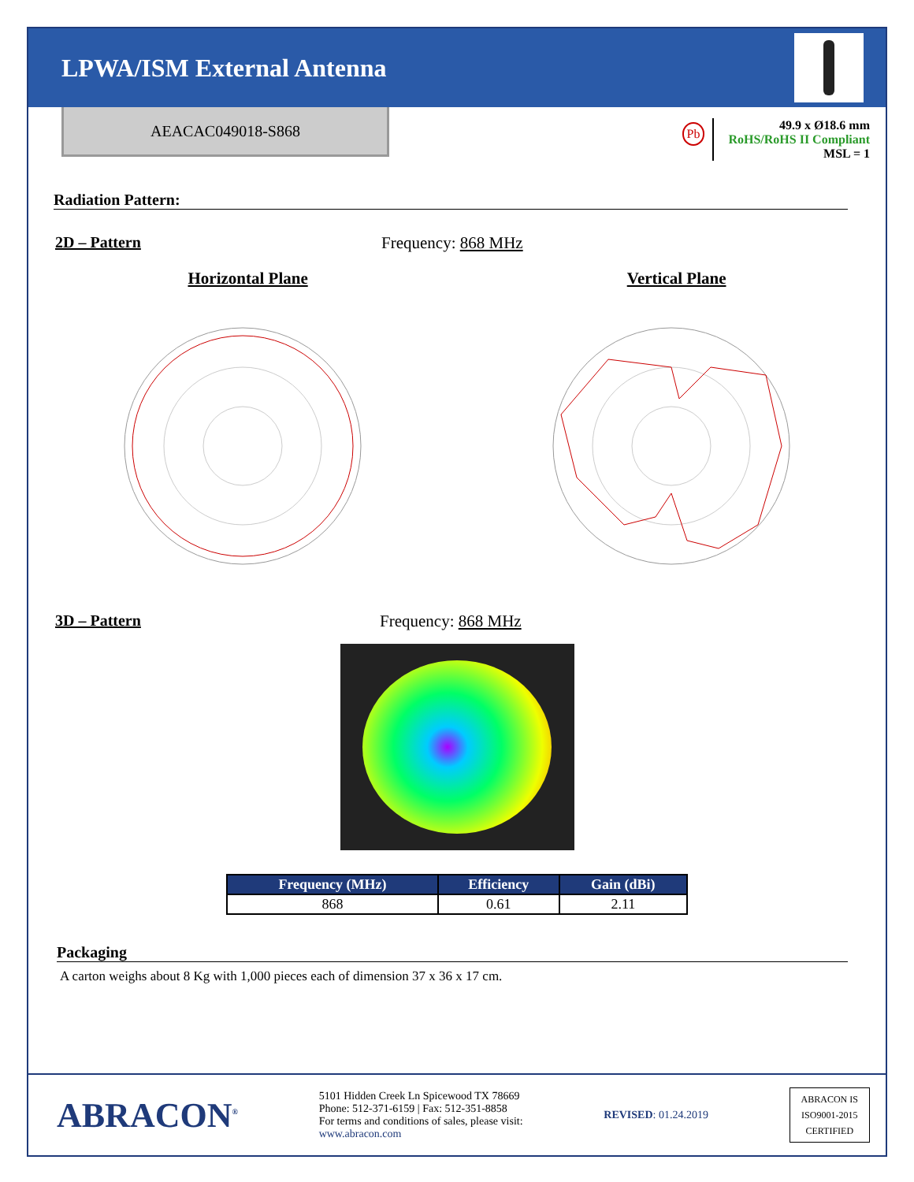LPWA/ISM External Antenna
AEACAC049018-S868
Pb
49.9 x Ø18.6 mm
RoHS/RoHS II Compliant
MSL = 1
Radiation Pattern:
2D – Pattern Frequency: 868 MHz
Horizontal Plane Vertical Plane
3D – Pattern Frequency: 868 MHz
| Frequency (MHz) | Efficiency | Gain (dBi) |
| --- | --- | --- |
| 868 | 0.61 | 2.11 |
Packaging
A carton weighs about 8 Kg with 1,000 pieces each of dimension 37 x 36 x 17 cm.
ABRACON<sup>®</sup>
5101 Hidden Creek Ln Spicewood TX 78669
Phone: 512-371-6159 | Fax: 512-351-8858
For terms and conditions of sales, please visit:
www.abracon.com
REVISED: 01.24.2019
ABRACON IS
ISO9001-2015
CERTIFIED